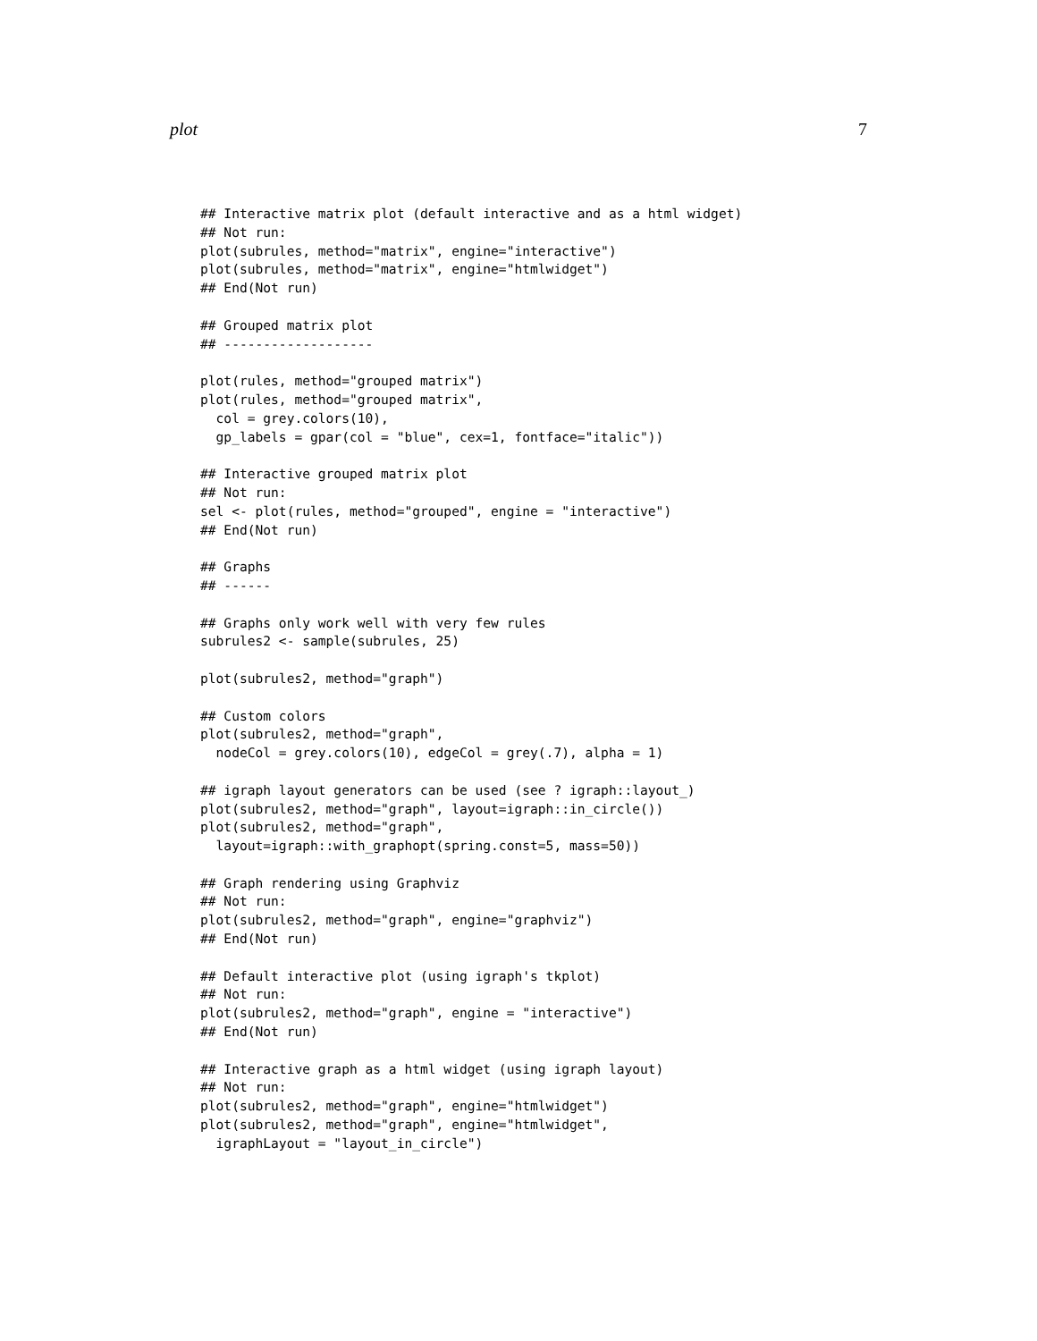plot 7
## Interactive matrix plot (default interactive and as a html widget)
## Not run:
plot(subrules, method="matrix", engine="interactive")
plot(subrules, method="matrix", engine="htmlwidget")
## End(Not run)

## Grouped matrix plot
## -------------------

plot(rules, method="grouped matrix")
plot(rules, method="grouped matrix",
  col = grey.colors(10),
  gp_labels = gpar(col = "blue", cex=1, fontface="italic"))

## Interactive grouped matrix plot
## Not run:
sel <- plot(rules, method="grouped", engine = "interactive")
## End(Not run)

## Graphs
## ------

## Graphs only work well with very few rules
subrules2 <- sample(subrules, 25)

plot(subrules2, method="graph")

## Custom colors
plot(subrules2, method="graph",
  nodeCol = grey.colors(10), edgeCol = grey(.7), alpha = 1)

## igraph layout generators can be used (see ? igraph::layout_)
plot(subrules2, method="graph", layout=igraph::in_circle())
plot(subrules2, method="graph",
  layout=igraph::with_graphopt(spring.const=5, mass=50))

## Graph rendering using Graphviz
## Not run:
plot(subrules2, method="graph", engine="graphviz")
## End(Not run)

## Default interactive plot (using igraph's tkplot)
## Not run:
plot(subrules2, method="graph", engine = "interactive")
## End(Not run)

## Interactive graph as a html widget (using igraph layout)
## Not run:
plot(subrules2, method="graph", engine="htmlwidget")
plot(subrules2, method="graph", engine="htmlwidget",
  igraphLayout = "layout_in_circle")